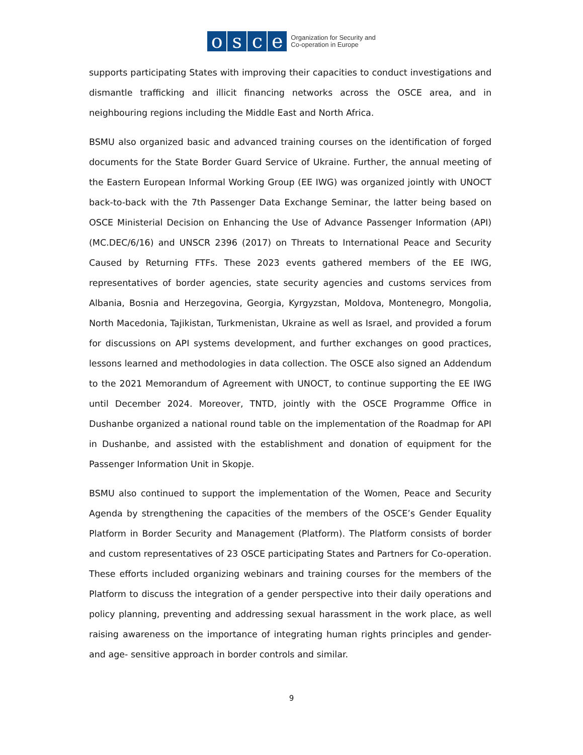osce
Organization for Security and
Co-operation in Europe
supports participating States with improving their capacities to conduct investigations and dismantle trafficking and illicit financing networks across the OSCE area, and in neighbouring regions including the Middle East and North Africa.
BSMU also organized basic and advanced training courses on the identification of forged documents for the State Border Guard Service of Ukraine. Further, the annual meeting of the Eastern European Informal Working Group (EE IWG) was organized jointly with UNOCT back-to-back with the 7th Passenger Data Exchange Seminar, the latter being based on OSCE Ministerial Decision on Enhancing the Use of Advance Passenger Information (API) (MC.DEC/6/16) and UNSCR 2396 (2017) on Threats to International Peace and Security Caused by Returning FTFs. These 2023 events gathered members of the EE IWG, representatives of border agencies, state security agencies and customs services from Albania, Bosnia and Herzegovina, Georgia, Kyrgyzstan, Moldova, Montenegro, Mongolia, North Macedonia, Tajikistan, Turkmenistan, Ukraine as well as Israel, and provided a forum for discussions on API systems development, and further exchanges on good practices, lessons learned and methodologies in data collection. The OSCE also signed an Addendum to the 2021 Memorandum of Agreement with UNOCT, to continue supporting the EE IWG until December 2024. Moreover, TNTD, jointly with the OSCE Programme Office in Dushanbe organized a national round table on the implementation of the Roadmap for API in Dushanbe, and assisted with the establishment and donation of equipment for the Passenger Information Unit in Skopje.
BSMU also continued to support the implementation of the Women, Peace and Security Agenda by strengthening the capacities of the members of the OSCE’s Gender Equality Platform in Border Security and Management (Platform). The Platform consists of border and custom representatives of 23 OSCE participating States and Partners for Co-operation. These efforts included organizing webinars and training courses for the members of the Platform to discuss the integration of a gender perspective into their daily operations and policy planning, preventing and addressing sexual harassment in the work place, as well raising awareness on the importance of integrating human rights principles and gender- and age- sensitive approach in border controls and similar.
9